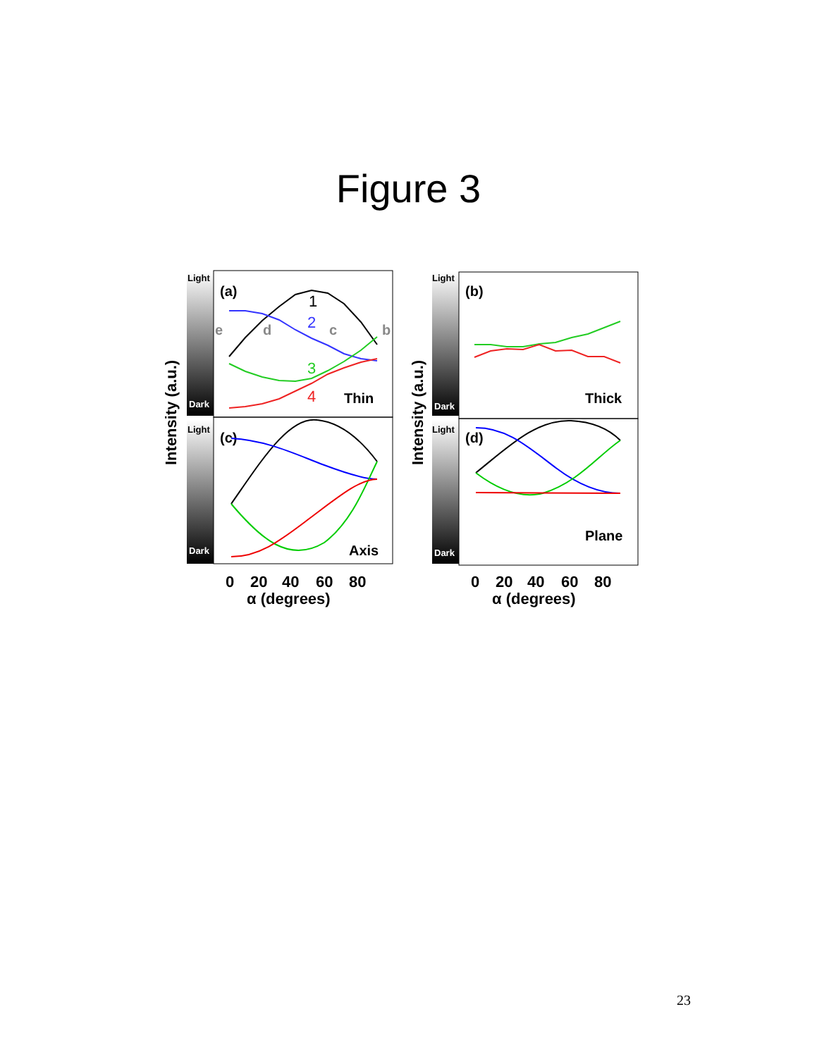Figure 3
Intensity (a.u.)
Intensity (a.u.)
Light
Dark
Light
Dark
Light
Dark
Light
Dark
(a)
(b)
(c)
(d)
Thin
Thick
Axis
Plane
e
d
c
b
1
2
3
4
0
20
40
60
80
α (degrees)
0
20
40
60
80
α (degrees)
23